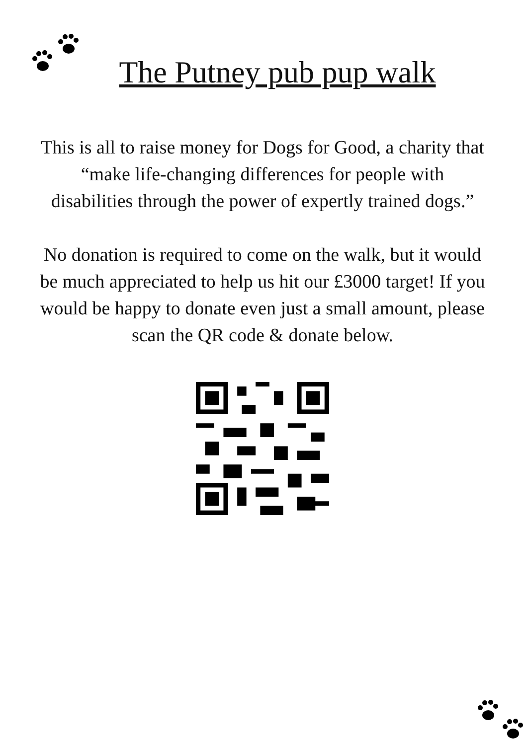The Putney pub pup walk
This is all to raise money for Dogs for Good, a charity that “make life-changing differences for people with disabilities through the power of expertly trained dogs.”
No donation is required to come on the walk, but it would be much appreciated to help us hit our £3000 target! If you would be happy to donate even just a small amount, please scan the QR code & donate below.